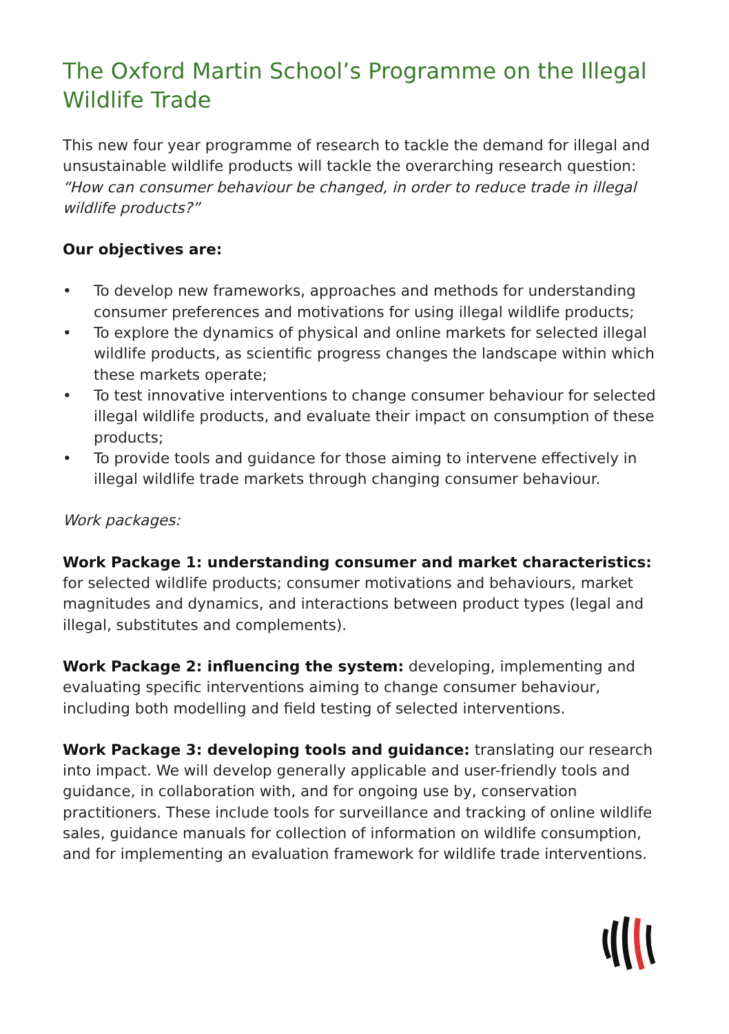The Oxford Martin School’s Programme on the Illegal Wildlife Trade
This new four year programme of research to tackle the demand for illegal and unsustainable wildlife products will tackle the overarching research question: “How can consumer behaviour be changed, in order to reduce trade in illegal wildlife products?”
Our objectives are:
• To develop new frameworks, approaches and methods for understanding consumer preferences and motivations for using illegal wildlife products;
• To explore the dynamics of physical and online markets for selected illegal wildlife products, as scientific progress changes the landscape within which these markets operate;
• To test innovative interventions to change consumer behaviour for selected illegal wildlife products, and evaluate their impact on consumption of these products;
• To provide tools and guidance for those aiming to intervene effectively in illegal wildlife trade markets through changing consumer behaviour.
Work packages:
Work Package 1: understanding consumer and market characteristics:
for selected wildlife products; consumer motivations and behaviours, market magnitudes and dynamics, and interactions between product types (legal and illegal, substitutes and complements).
Work Package 2: influencing the system: developing, implementing and evaluating specific interventions aiming to change consumer behaviour, including both modelling and field testing of selected interventions.
Work Package 3: developing tools and guidance: translating our research into impact. We will develop generally applicable and user-friendly tools and guidance, in collaboration with, and for ongoing use by, conservation practitioners. These include tools for surveillance and tracking of online wildlife sales, guidance manuals for collection of information on wildlife consumption, and for implementing an evaluation framework for wildlife trade interventions.